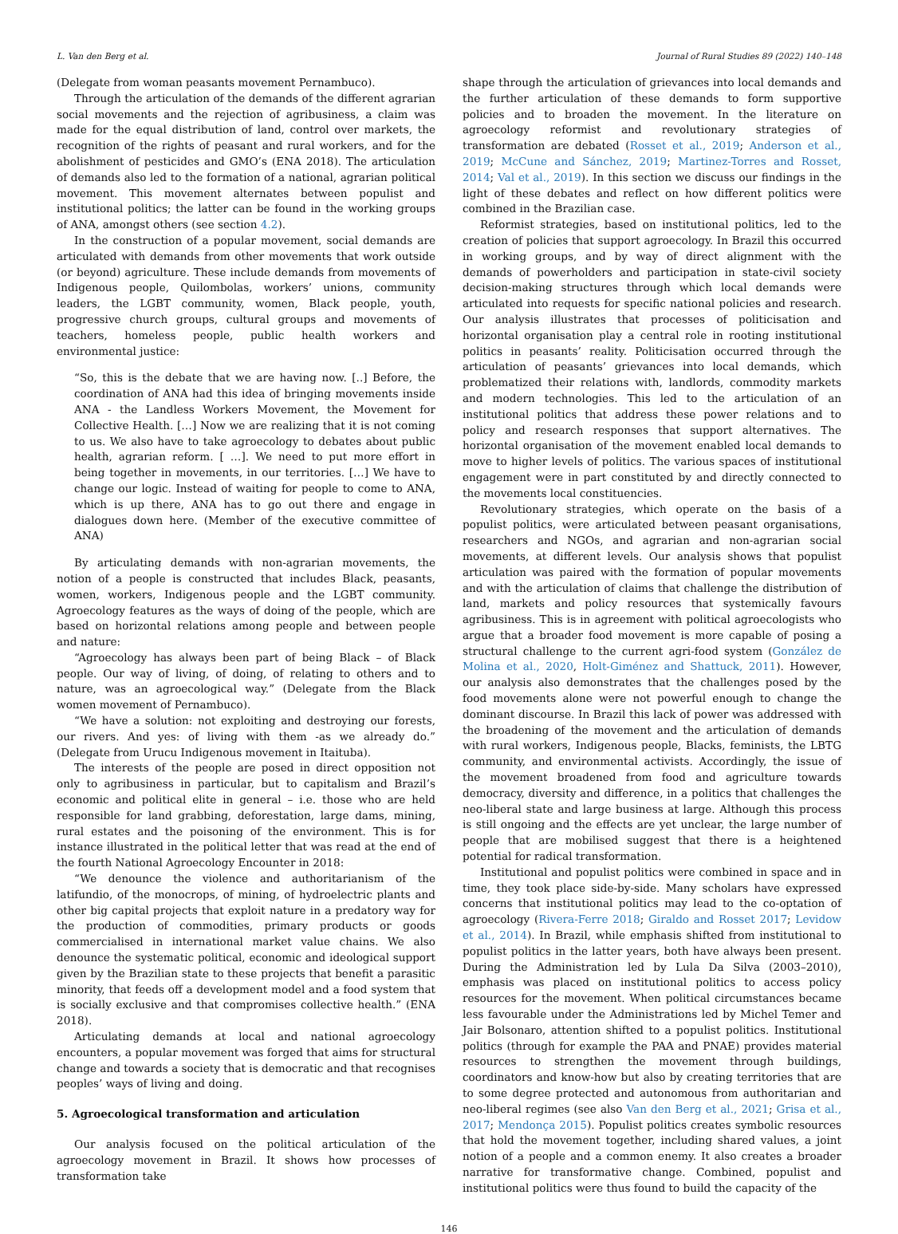L. Van den Berg et al. Journal of Rural Studies 89 (2022) 140–148
(Delegate from woman peasants movement Pernambuco).
Through the articulation of the demands of the different agrarian social movements and the rejection of agribusiness, a claim was made for the equal distribution of land, control over markets, the recognition of the rights of peasant and rural workers, and for the abolishment of pesticides and GMO’s (ENA 2018). The articulation of demands also led to the formation of a national, agrarian political movement. This movement alternates between populist and institutional politics; the latter can be found in the working groups of ANA, amongst others (see section 4.2).
In the construction of a popular movement, social demands are articulated with demands from other movements that work outside (or beyond) agriculture. These include demands from movements of Indigenous people, Quilombolas, workers’ unions, community leaders, the LGBT community, women, Black people, youth, progressive church groups, cultural groups and movements of teachers, homeless people, public health workers and environmental justice:
“So, this is the debate that we are having now. [..] Before, the coordination of ANA had this idea of bringing movements inside ANA - the Landless Workers Movement, the Movement for Collective Health. […] Now we are realizing that it is not coming to us. We also have to take agroecology to debates about public health, agrarian reform. [ …]. We need to put more effort in being together in movements, in our territories. […] We have to change our logic. Instead of waiting for people to come to ANA, which is up there, ANA has to go out there and engage in dialogues down here. (Member of the executive committee of ANA)
By articulating demands with non-agrarian movements, the notion of a people is constructed that includes Black, peasants, women, workers, Indigenous people and the LGBT community. Agroecology features as the ways of doing of the people, which are based on horizontal relations among people and between people and nature:
“Agroecology has always been part of being Black – of Black people. Our way of living, of doing, of relating to others and to nature, was an agroecological way.” (Delegate from the Black women movement of Pernambuco).
“We have a solution: not exploiting and destroying our forests, our rivers. And yes: of living with them -as we already do.” (Delegate from Urucu Indigenous movement in Itaituba).
The interests of the people are posed in direct opposition not only to agribusiness in particular, but to capitalism and Brazil’s economic and political elite in general – i.e. those who are held responsible for land grabbing, deforestation, large dams, mining, rural estates and the poisoning of the environment. This is for instance illustrated in the political letter that was read at the end of the fourth National Agroecology Encounter in 2018:
“We denounce the violence and authoritarianism of the latifundio, of the monocrops, of mining, of hydroelectric plants and other big capital projects that exploit nature in a predatory way for the production of commodities, primary products or goods commercialised in international market value chains. We also denounce the systematic political, economic and ideological support given by the Brazilian state to these projects that benefit a parasitic minority, that feeds off a development model and a food system that is socially exclusive and that compromises collective health.” (ENA 2018).
Articulating demands at local and national agroecology encounters, a popular movement was forged that aims for structural change and towards a society that is democratic and that recognises peoples’ ways of living and doing.
5. Agroecological transformation and articulation
Our analysis focused on the political articulation of the agroecology movement in Brazil. It shows how processes of transformation take
shape through the articulation of grievances into local demands and the further articulation of these demands to form supportive policies and to broaden the movement. In the literature on agroecology reformist and revolutionary strategies of transformation are debated (Rosset et al., 2019; Anderson et al., 2019; McCune and Sánchez, 2019; Martinez-Torres and Rosset, 2014; Val et al., 2019). In this section we discuss our findings in the light of these debates and reflect on how different politics were combined in the Brazilian case.
Reformist strategies, based on institutional politics, led to the creation of policies that support agroecology. In Brazil this occurred in working groups, and by way of direct alignment with the demands of powerholders and participation in state-civil society decision-making structures through which local demands were articulated into requests for specific national policies and research. Our analysis illustrates that processes of politicisation and horizontal organisation play a central role in rooting institutional politics in peasants’ reality. Politicisation occurred through the articulation of peasants’ grievances into local demands, which problematized their relations with, landlords, commodity markets and modern technologies. This led to the articulation of an institutional politics that address these power relations and to policy and research responses that support alternatives. The horizontal organisation of the movement enabled local demands to move to higher levels of politics. The various spaces of institutional engagement were in part constituted by and directly connected to the movements local constituencies.
Revolutionary strategies, which operate on the basis of a populist politics, were articulated between peasant organisations, researchers and NGOs, and agrarian and non-agrarian social movements, at different levels. Our analysis shows that populist articulation was paired with the formation of popular movements and with the articulation of claims that challenge the distribution of land, markets and policy resources that systemically favours agribusiness. This is in agreement with political agroecologists who argue that a broader food movement is more capable of posing a structural challenge to the current agri-food system (González de Molina et al., 2020, Holt-Giménez and Shattuck, 2011). However, our analysis also demonstrates that the challenges posed by the food movements alone were not powerful enough to change the dominant discourse. In Brazil this lack of power was addressed with the broadening of the movement and the articulation of demands with rural workers, Indigenous people, Blacks, feminists, the LBTG community, and environmental activists. Accordingly, the issue of the movement broadened from food and agriculture towards democracy, diversity and difference, in a politics that challenges the neo-liberal state and large business at large. Although this process is still ongoing and the effects are yet unclear, the large number of people that are mobilised suggest that there is a heightened potential for radical transformation.
Institutional and populist politics were combined in space and in time, they took place side-by-side. Many scholars have expressed concerns that institutional politics may lead to the co-optation of agroecology (Rivera-Ferre 2018; Giraldo and Rosset 2017; Levidow et al., 2014). In Brazil, while emphasis shifted from institutional to populist politics in the latter years, both have always been present. During the Administration led by Lula Da Silva (2003–2010), emphasis was placed on institutional politics to access policy resources for the movement. When political circumstances became less favourable under the Administrations led by Michel Temer and Jair Bolsonaro, attention shifted to a populist politics. Institutional politics (through for example the PAA and PNAE) provides material resources to strengthen the movement through buildings, coordinators and know-how but also by creating territories that are to some degree protected and autonomous from authoritarian and neo-liberal regimes (see also Van den Berg et al., 2021; Grisa et al., 2017; Mendonça 2015). Populist politics creates symbolic resources that hold the movement together, including shared values, a joint notion of a people and a common enemy. It also creates a broader narrative for transformative change. Combined, populist and institutional politics were thus found to build the capacity of the
146